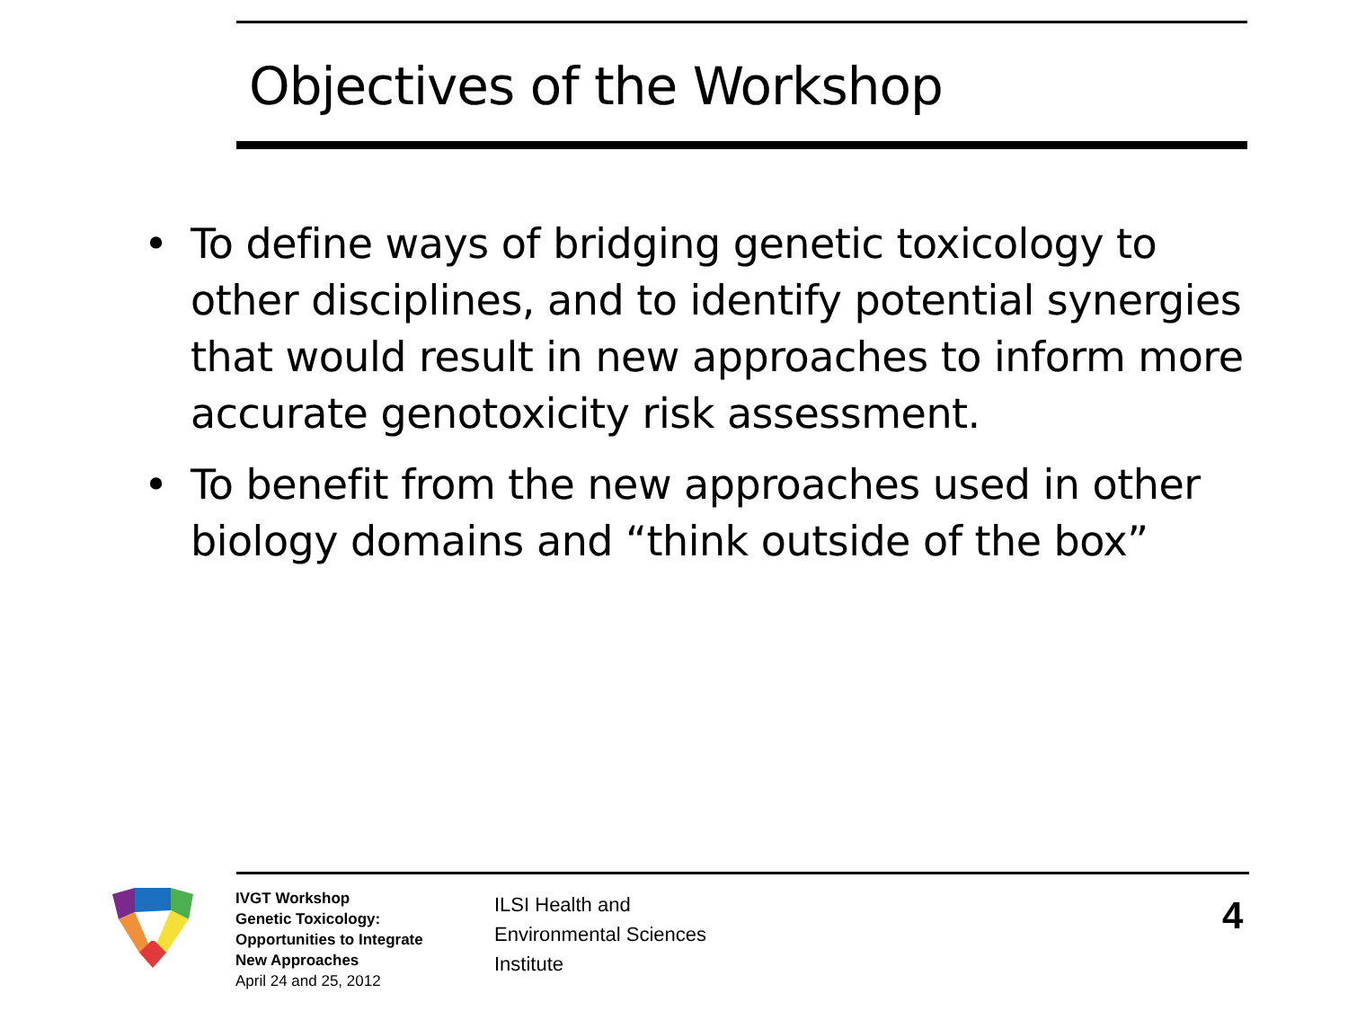Objectives of the Workshop
• To define ways of bridging genetic toxicology to other disciplines, and to identify potential synergies that would result in new approaches to inform more accurate genotoxicity risk assessment.
• To benefit from the new approaches used in other biology domains and “think outside of the box”
IVGT Workshop
Genetic Toxicology:
Opportunities to Integrate
New Approaches
April 24 and 25, 2012
ILSI Health and
Environmental Sciences
Institute
4